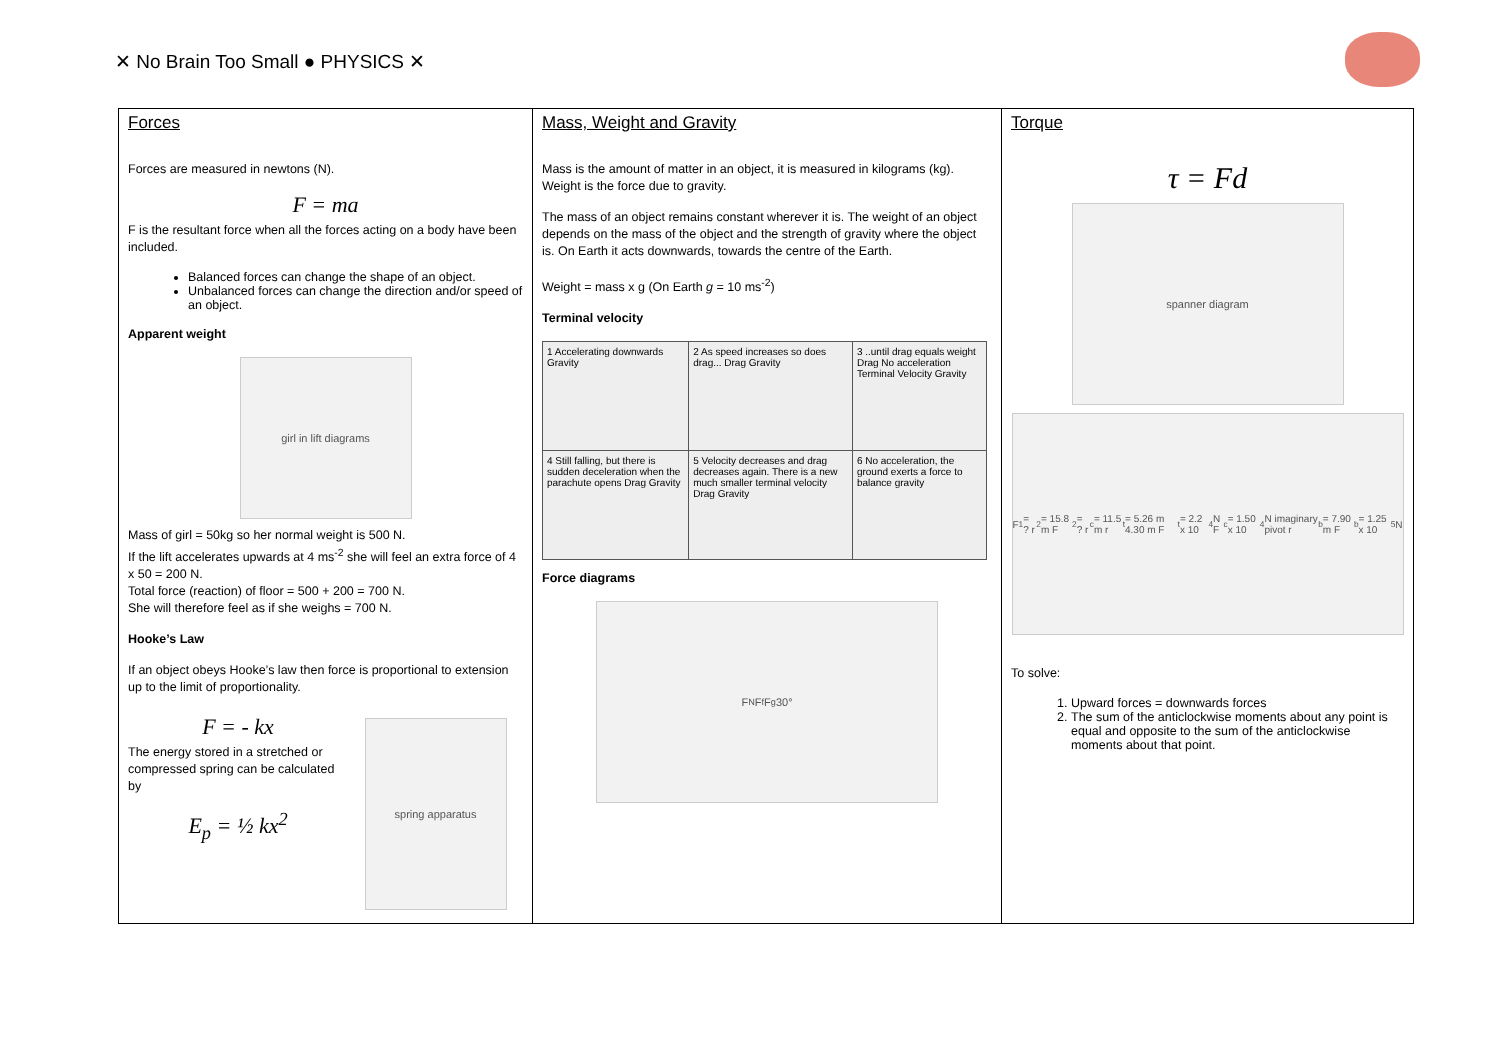✕ No Brain Too Small ● PHYSICS ✕
| Forces Forces are measured in newtons (N). F = ma F is the resultant force when all the forces acting on a body have been included. Balanced forces can change the shape of an object. Unbalanced forces can change the direction and/or speed of an object. Apparent weight girl in lift diagrams Mass of girl = 50kg so her normal weight is 500 N. If the lift accelerates upwards at 4 ms<sup>-2</sup> she will feel an extra force of 4 x 50 = 200 N. Total force (reaction) of floor = 500 + 200 = 700 N. She will therefore feel as if she weighs = 700 N. Hooke’s Law If an object obeys Hooke’s law then force is proportional to extension up to the limit of proportionality. F = - kx The energy stored in a stretched or compressed spring can be calculated by E<sub>p</sub> = ½ kx<sup>2</sup> spring apparatus | Mass, Weight and Gravity Mass is the amount of matter in an object, it is measured in kilograms (kg). Weight is the force due to gravity. The mass of an object remains constant wherever it is. The weight of an object depends on the mass of the object and the strength of gravity where the object is. On Earth it acts downwards, towards the centre of the Earth. Weight = mass x g (On Earth g = 10 ms<sup>-2</sup>) Terminal velocity / 1 Accelerating downwards Gravity / 2 As speed increases so does drag... Drag Gravity / 3 ..until drag equals weight Drag No acceleration Terminal Velocity Gravity / / 4 Still falling, but there is sudden deceleration when the parachute opens Drag Gravity / 5 Velocity decreases and drag decreases again. There is a new much smaller terminal velocity Drag Gravity / 6 No acceleration, the ground exerts a force to balance gravity / Force diagrams F<sub>N</sub> F<sub>f</sub> F<sub>g</sub> 30° | Torque τ = Fd spanner diagram F<sub>1</sub> = ? r<sub>2</sub> = 15.8 m F<sub>2</sub> = ? r<sub>c</sub> = 11.5 m r<sub>t</sub> = 5.26 m 4.30 m F<sub>t</sub> = 2.2 x 10<sup>4</sup> N F<sub>c</sub> = 1.50 x 10<sup>4</sup> N imaginary pivot r<sub>b</sub> = 7.90 m F<sub>b</sub> = 1.25 x 10<sup>5</sup> N To solve: 1. Upward forces = downwards forces 2. The sum of the anticlockwise moments about any point is equal and opposite to the sum of the anticlockwise moments about that point. |